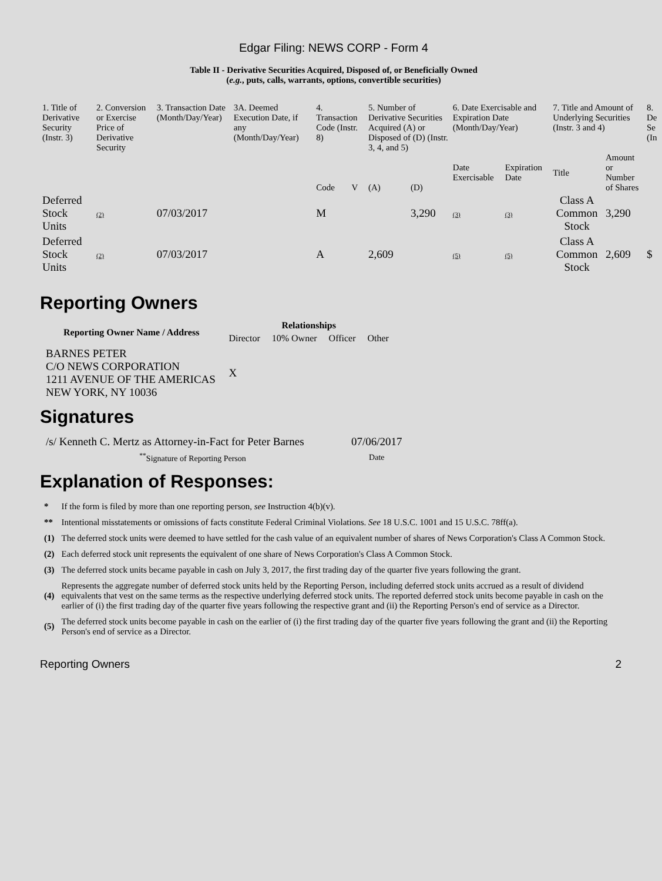Edgar Filing: NEWS CORP - Form 4
Table II - Derivative Securities Acquired, Disposed of, or Beneficially Owned
(e.g., puts, calls, warrants, options, convertible securities)
| 1. Title of Derivative Security (Instr. 3) | 2. Conversion or Exercise Price of Derivative Security | 3. Transaction Date (Month/Day/Year) | 3A. Deemed Execution Date, if any (Month/Day/Year) | 4. Transaction Code (Instr. 8) | | 5. Number of Derivative Securities Acquired (A) or Disposed of (D) (Instr. 3, 4, and 5) | | 6. Date Exercisable and Expiration Date (Month/Day/Year) | | 7. Title and Amount of Underlying Securities (Instr. 3 and 4) | | 8. De Se (In |
| --- | --- | --- | --- | --- | --- | --- | --- | --- | --- | --- | --- | --- |
| | | | | Code | V | (A) | (D) | Date Exercisable | Expiration Date | Title | Amount or Number of Shares | |
| Deferred Stock Units | (2) | 07/03/2017 | | M | | | 3,290 | (3) | (3) | Class A Common Stock | 3,290 | |
| Deferred Stock Units | (2) | 07/03/2017 | | A | | 2,609 | | (5) | (5) | Class A Common Stock | 2,609 | $ |
Reporting Owners
| Reporting Owner Name / Address | Relationships | | | |
| --- | --- | --- | --- | --- |
| | Director | 10% Owner | Officer | Other |
| BARNES PETER C/O NEWS CORPORATION 1211 AVENUE OF THE AMERICAS NEW YORK, NY 10036 | X | | | |
Signatures
| /s/ Kenneth C. Mertz as Attorney-in-Fact for Peter Barnes | 07/06/2017 |
| <sup>**</sup> Signature of Reporting Person | Date |
Explanation of Responses:
| * | If the form is filed by more than one reporting person, see Instruction 4(b)(v). |
| ** | Intentional misstatements or omissions of facts constitute Federal Criminal Violations. See 18 U.S.C. 1001 and 15 U.S.C. 78ff(a). |
| (1) | The deferred stock units were deemed to have settled for the cash value of an equivalent number of shares of News Corporation's Class A Common Stock. |
| (2) | Each deferred stock unit represents the equivalent of one share of News Corporation's Class A Common Stock. |
| (3) | The deferred stock units became payable in cash on July 3, 2017, the first trading day of the quarter five years following the grant. |
| (4) | Represents the aggregate number of deferred stock units held by the Reporting Person, including deferred stock units accrued as a result of dividend equivalents that vest on the same terms as the respective underlying deferred stock units. The reported deferred stock units become payable in cash on the earlier of (i) the first trading day of the quarter five years following the respective grant and (ii) the Reporting Person's end of service as a Director. |
| (5) | The deferred stock units become payable in cash on the earlier of (i) the first trading day of the quarter five years following the grant and (ii) the Reporting Person's end of service as a Director. |
Reporting Owners 2